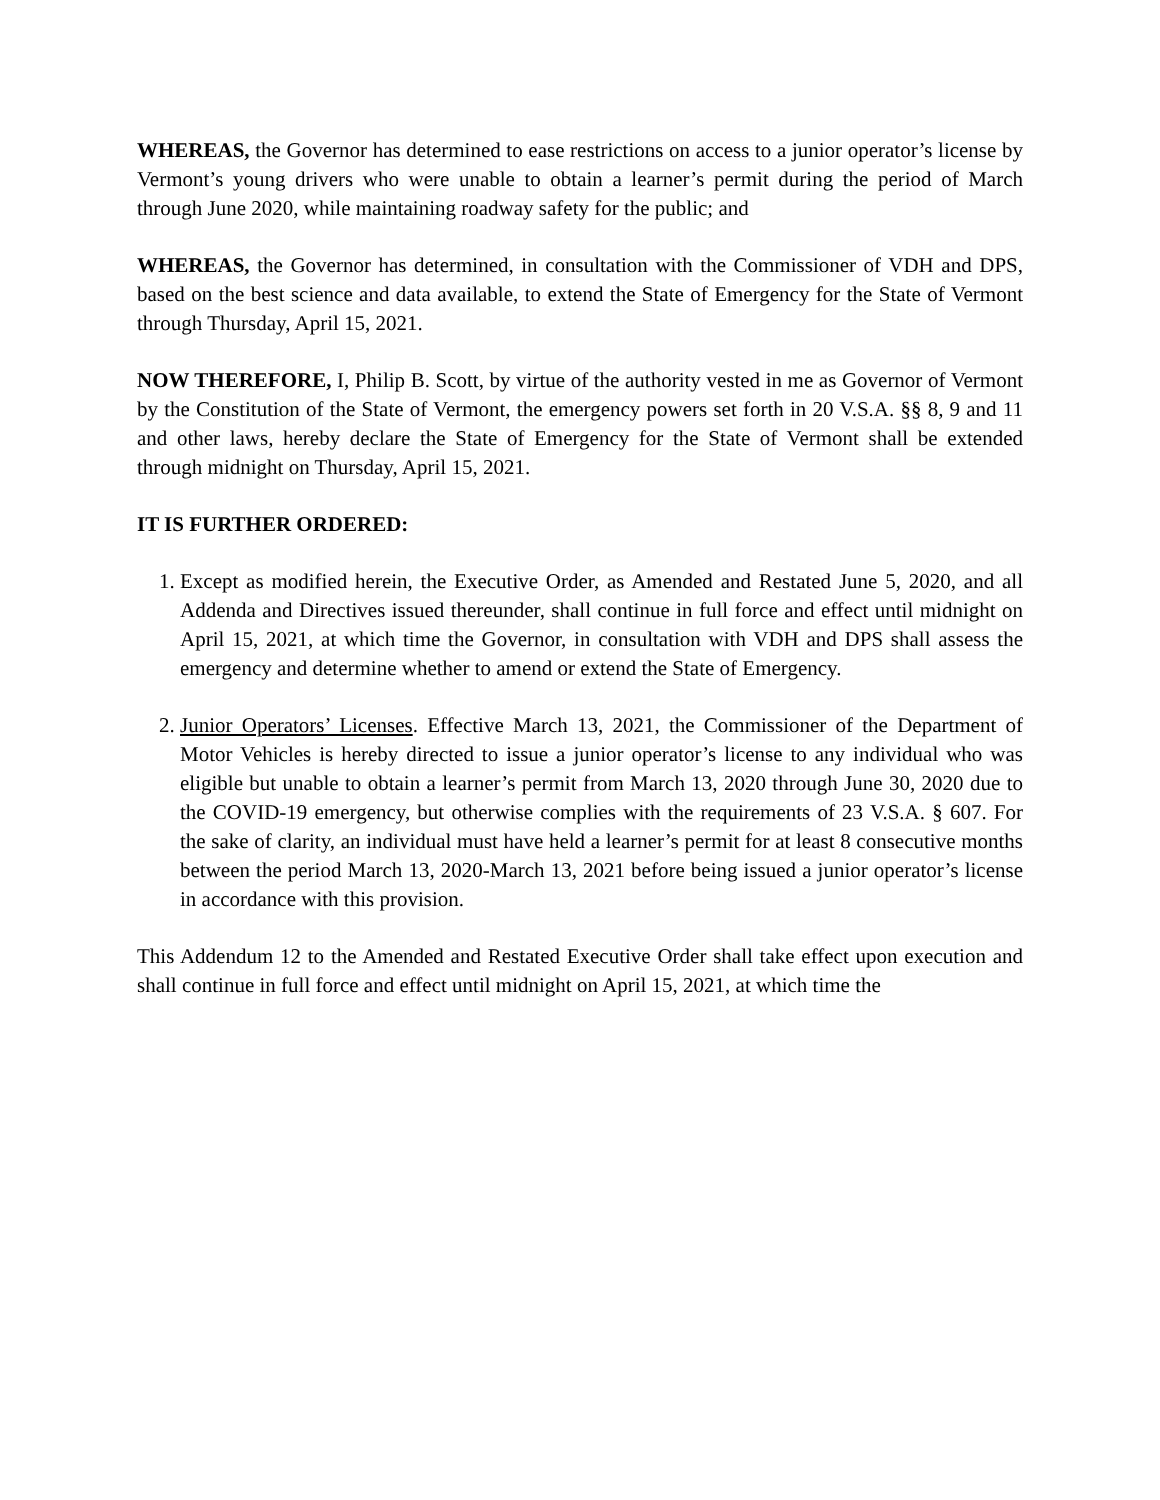WHEREAS, the Governor has determined to ease restrictions on access to a junior operator’s license by Vermont’s young drivers who were unable to obtain a learner’s permit during the period of March through June 2020, while maintaining roadway safety for the public; and
WHEREAS, the Governor has determined, in consultation with the Commissioner of VDH and DPS, based on the best science and data available, to extend the State of Emergency for the State of Vermont through Thursday, April 15, 2021.
NOW THEREFORE, I, Philip B. Scott, by virtue of the authority vested in me as Governor of Vermont by the Constitution of the State of Vermont, the emergency powers set forth in 20 V.S.A. §§ 8, 9 and 11 and other laws, hereby declare the State of Emergency for the State of Vermont shall be extended through midnight on Thursday, April 15, 2021.
IT IS FURTHER ORDERED:
1. Except as modified herein, the Executive Order, as Amended and Restated June 5, 2020, and all Addenda and Directives issued thereunder, shall continue in full force and effect until midnight on April 15, 2021, at which time the Governor, in consultation with VDH and DPS shall assess the emergency and determine whether to amend or extend the State of Emergency.
2. Junior Operators’ Licenses. Effective March 13, 2021, the Commissioner of the Department of Motor Vehicles is hereby directed to issue a junior operator’s license to any individual who was eligible but unable to obtain a learner’s permit from March 13, 2020 through June 30, 2020 due to the COVID-19 emergency, but otherwise complies with the requirements of 23 V.S.A. § 607. For the sake of clarity, an individual must have held a learner’s permit for at least 8 consecutive months between the period March 13, 2020-March 13, 2021 before being issued a junior operator’s license in accordance with this provision.
This Addendum 12 to the Amended and Restated Executive Order shall take effect upon execution and shall continue in full force and effect until midnight on April 15, 2021, at which time the